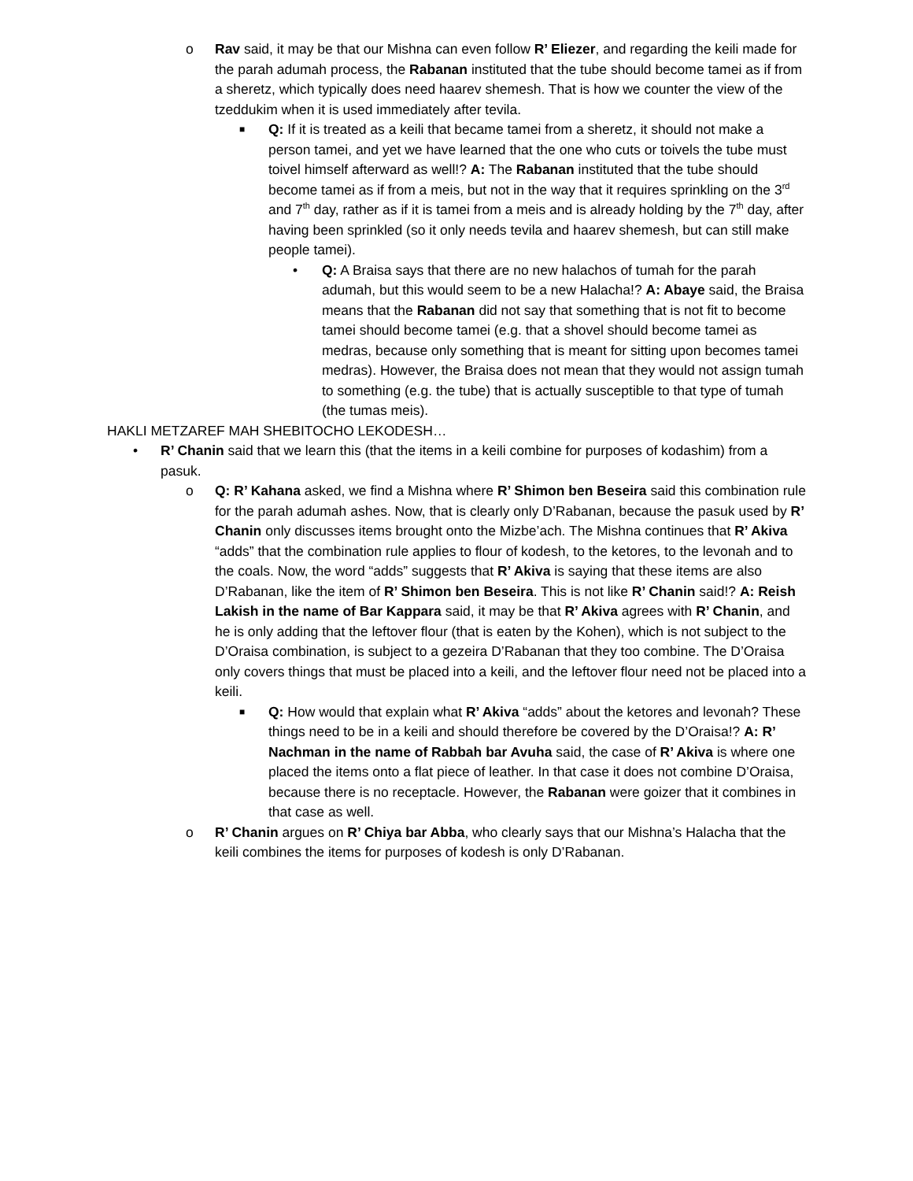o Rav said, it may be that our Mishna can even follow R’ Eliezer, and regarding the keili made for the parah adumah process, the Rabanan instituted that the tube should become tamei as if from a sheretz, which typically does need haarev shemesh. That is how we counter the view of the tzeddukim when it is used immediately after tevila.
■
Q: If it is treated as a keili that became tamei from a sheretz, it should not make a person tamei, and yet we have learned that the one who cuts or toivels the tube must toivel himself afterward as well!? A: The Rabanan instituted that the tube should become tamei as if from a meis, but not in the way that it requires sprinkling on the 3<sup>rd</sup> and 7<sup>th</sup> day, rather as if it is tamei from a meis and is already holding by the 7<sup>th</sup> day, after having been sprinkled (so it only needs tevila and haarev shemesh, but can still make people tamei).
• Q: A Braisa says that there are no new halachos of tumah for the parah adumah, but this would seem to be a new Halacha!? A: Abaye said, the Braisa means that the Rabanan did not say that something that is not fit to become tamei should become tamei (e.g. that a shovel should become tamei as medras, because only something that is meant for sitting upon becomes tamei medras). However, the Braisa does not mean that they would not assign tumah to something (e.g. the tube) that is actually susceptible to that type of tumah (the tumas meis).
HAKLI METZAREF MAH SHEBITOCHO LEKODESH…
• R’ Chanin said that we learn this (that the items in a keili combine for purposes of kodashim) from a pasuk.
o Q: R’ Kahana asked, we find a Mishna where R’ Shimon ben Beseira said this combination rule for the parah adumah ashes. Now, that is clearly only D’Rabanan, because the pasuk used by R’ Chanin only discusses items brought onto the Mizbe’ach. The Mishna continues that R’ Akiva “adds” that the combination rule applies to flour of kodesh, to the ketores, to the levonah and to the coals. Now, the word “adds” suggests that R’ Akiva is saying that these items are also D’Rabanan, like the item of R’ Shimon ben Beseira. This is not like R’ Chanin said!? A: Reish Lakish in the name of Bar Kappara said, it may be that R’ Akiva agrees with R’ Chanin, and he is only adding that the leftover flour (that is eaten by the Kohen), which is not subject to the D’Oraisa combination, is subject to a gezeira D’Rabanan that they too combine. The D’Oraisa only covers things that must be placed into a keili, and the leftover flour need not be placed into a keili.
■
Q: How would that explain what R’ Akiva “adds” about the ketores and levonah? These things need to be in a keili and should therefore be covered by the D’Oraisa!? A: R’ Nachman in the name of Rabbah bar Avuha said, the case of R’ Akiva is where one placed the items onto a flat piece of leather. In that case it does not combine D’Oraisa, because there is no receptacle. However, the Rabanan were goizer that it combines in that case as well.
o R’ Chanin argues on R’ Chiya bar Abba, who clearly says that our Mishna’s Halacha that the keili combines the items for purposes of kodesh is only D’Rabanan.